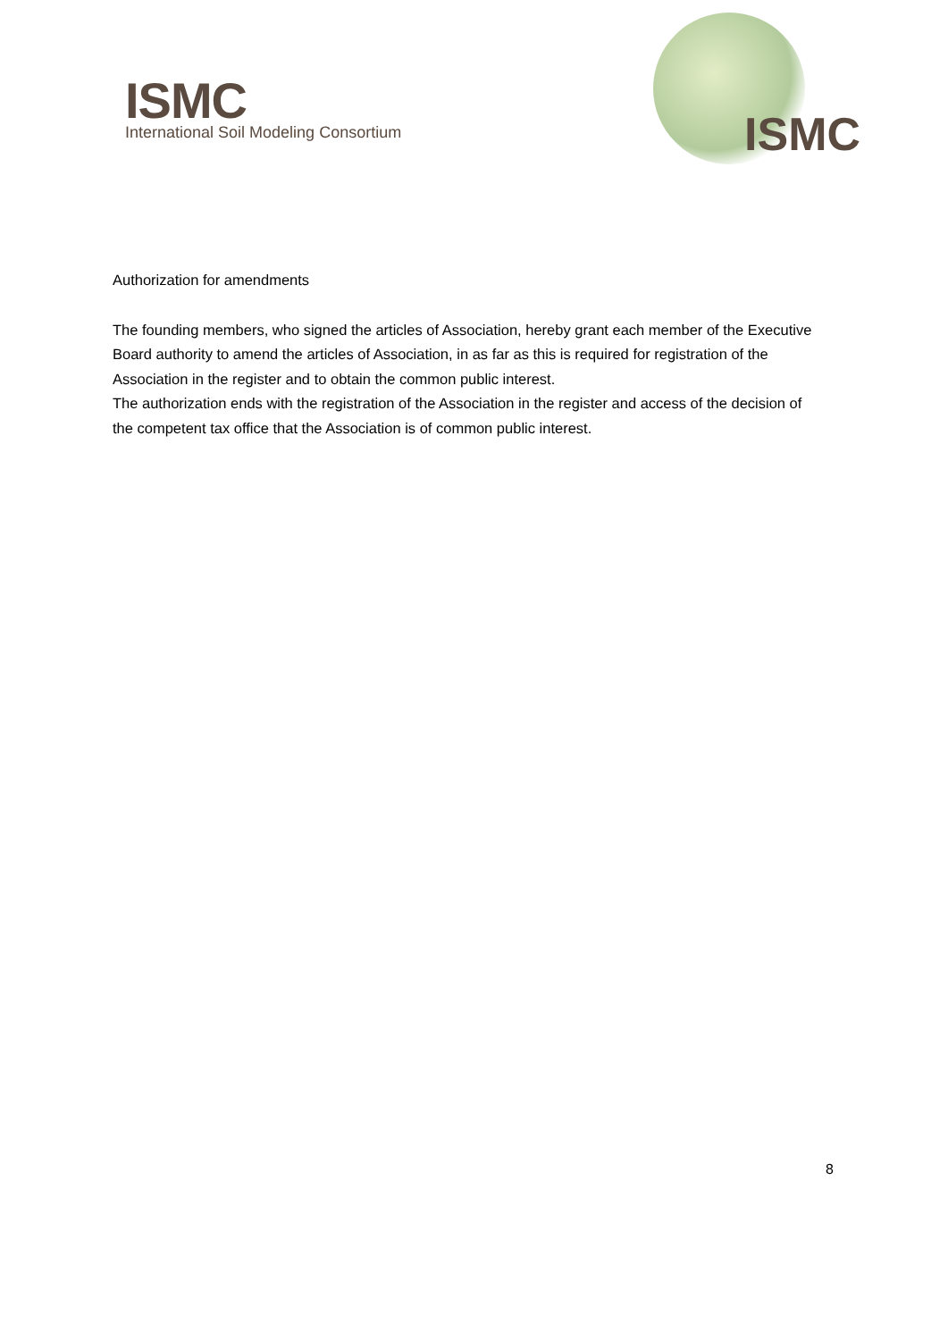ISMC
International Soil Modeling Consortium
ISMC
Authorization for amendments
The founding members, who signed the articles of Association, hereby grant each member of the Executive Board authority to amend the articles of Association, in as far as this is required for registration of the Association in the register and to obtain the common public interest.
The authorization ends with the registration of the Association in the register and access of the decision of the competent tax office that the Association is of common public interest.
8